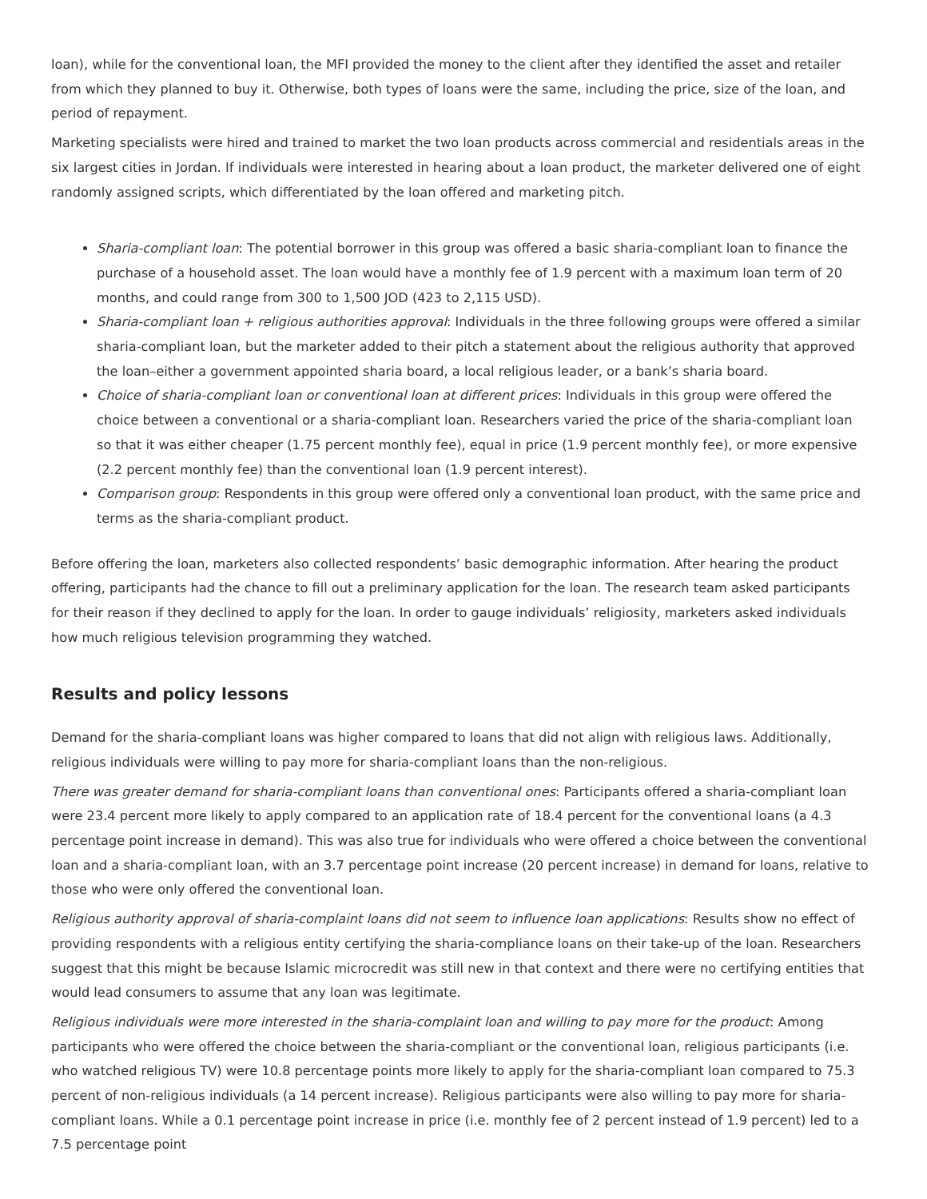loan), while for the conventional loan, the MFI provided the money to the client after they identified the asset and retailer from which they planned to buy it. Otherwise, both types of loans were the same, including the price, size of the loan, and period of repayment.
Marketing specialists were hired and trained to market the two loan products across commercial and residentials areas in the six largest cities in Jordan. If individuals were interested in hearing about a loan product, the marketer delivered one of eight randomly assigned scripts, which differentiated by the loan offered and marketing pitch.
Sharia-compliant loan: The potential borrower in this group was offered a basic sharia-compliant loan to finance the purchase of a household asset. The loan would have a monthly fee of 1.9 percent with a maximum loan term of 20 months, and could range from 300 to 1,500 JOD (423 to 2,115 USD).
Sharia-compliant loan + religious authorities approval: Individuals in the three following groups were offered a similar sharia-compliant loan, but the marketer added to their pitch a statement about the religious authority that approved the loan–either a government appointed sharia board, a local religious leader, or a bank’s sharia board.
Choice of sharia-compliant loan or conventional loan at different prices: Individuals in this group were offered the choice between a conventional or a sharia-compliant loan. Researchers varied the price of the sharia-compliant loan so that it was either cheaper (1.75 percent monthly fee), equal in price (1.9 percent monthly fee), or more expensive (2.2 percent monthly fee) than the conventional loan (1.9 percent interest).
Comparison group: Respondents in this group were offered only a conventional loan product, with the same price and terms as the sharia-compliant product.
Before offering the loan, marketers also collected respondents’ basic demographic information. After hearing the product offering, participants had the chance to fill out a preliminary application for the loan. The research team asked participants for their reason if they declined to apply for the loan. In order to gauge individuals’ religiosity, marketers asked individuals how much religious television programming they watched.
Results and policy lessons
Demand for the sharia-compliant loans was higher compared to loans that did not align with religious laws. Additionally, religious individuals were willing to pay more for sharia-compliant loans than the non-religious.
There was greater demand for sharia-compliant loans than conventional ones: Participants offered a sharia-compliant loan were 23.4 percent more likely to apply compared to an application rate of 18.4 percent for the conventional loans (a 4.3 percentage point increase in demand). This was also true for individuals who were offered a choice between the conventional loan and a sharia-compliant loan, with an 3.7 percentage point increase (20 percent increase) in demand for loans, relative to those who were only offered the conventional loan.
Religious authority approval of sharia-complaint loans did not seem to influence loan applications: Results show no effect of providing respondents with a religious entity certifying the sharia-compliance loans on their take-up of the loan. Researchers suggest that this might be because Islamic microcredit was still new in that context and there were no certifying entities that would lead consumers to assume that any loan was legitimate.
Religious individuals were more interested in the sharia-complaint loan and willing to pay more for the product: Among participants who were offered the choice between the sharia-compliant or the conventional loan, religious participants (i.e. who watched religious TV) were 10.8 percentage points more likely to apply for the sharia-compliant loan compared to 75.3 percent of non-religious individuals (a 14 percent increase). Religious participants were also willing to pay more for sharia-compliant loans. While a 0.1 percentage point increase in price (i.e. monthly fee of 2 percent instead of 1.9 percent) led to a 7.5 percentage point